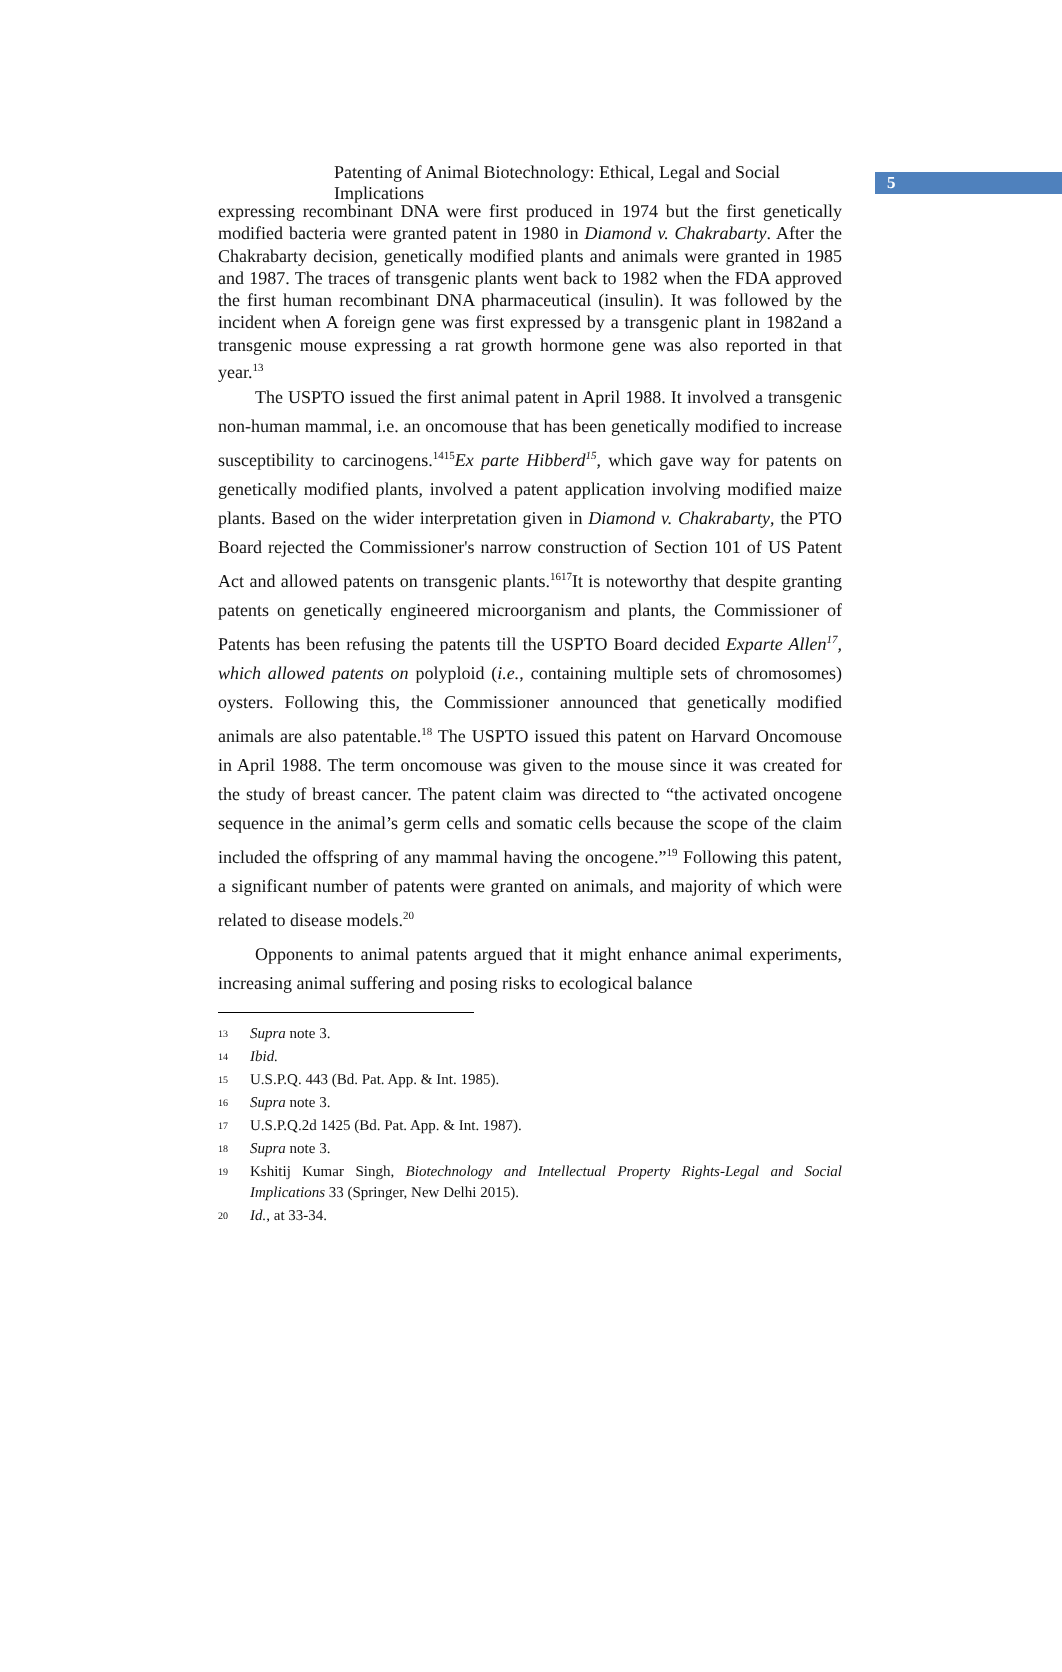Patenting of Animal Biotechnology: Ethical, Legal and Social Implications
5
expressing recombinant DNA were first produced in 1974 but the first genetically modified bacteria were granted patent in 1980 in Diamond v. Chakrabarty. After the Chakrabarty decision, genetically modified plants and animals were granted in 1985 and 1987. The traces of transgenic plants went back to 1982 when the FDA approved the first human recombinant DNA pharmaceutical (insulin). It was followed by the incident when A foreign gene was first expressed by a transgenic plant in 1982and a transgenic mouse expressing a rat growth hormone gene was also reported in that year.<sup>13</sup>
The USPTO issued the first animal patent in April 1988. It involved a transgenic non-human mammal, i.e. an oncomouse that has been genetically modified to increase susceptibility to carcinogens.<sup>1415</sup>Ex parte Hibberd<sup>15</sup>, which gave way for patents on genetically modified plants, involved a patent application involving modified maize plants. Based on the wider interpretation given in Diamond v. Chakrabarty, the PTO Board rejected the Commissioner's narrow construction of Section 101 of US Patent Act and allowed patents on transgenic plants.<sup>1617</sup>It is noteworthy that despite granting patents on genetically engineered microorganism and plants, the Commissioner of Patents has been refusing the patents till the USPTO Board decided Exparte Allen<sup>17</sup>, which allowed patents on polyploid (i.e., containing multiple sets of chromosomes) oysters. Following this, the Commissioner announced that genetically modified animals are also patentable.<sup>18</sup> The USPTO issued this patent on Harvard Oncomouse in April 1988. The term oncomouse was given to the mouse since it was created for the study of breast cancer. The patent claim was directed to “the activated oncogene sequence in the animal’s germ cells and somatic cells because the scope of the claim included the offspring of any mammal having the oncogene.”<sup>19</sup> Following this patent, a significant number of patents were granted on animals, and majority of which were related to disease models.<sup>20</sup>
Opponents to animal patents argued that it might enhance animal experiments, increasing animal suffering and posing risks to ecological balance
13 Supra note 3.
14 Ibid.
15 U.S.P.Q. 443 (Bd. Pat. App. & Int. 1985).
16 Supra note 3.
17 U.S.P.Q.2d 1425 (Bd. Pat. App. & Int. 1987).
18 Supra note 3.
19 Kshitij Kumar Singh, Biotechnology and Intellectual Property Rights-Legal and Social Implications 33 (Springer, New Delhi 2015).
20 Id., at 33-34.